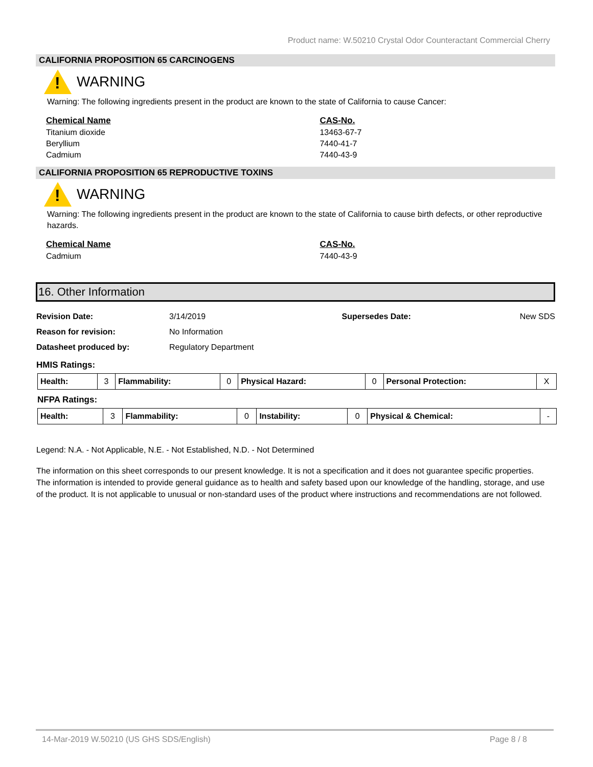Product name: W.50210 Crystal Odor Counteractant Commercial Cherry
CALIFORNIA PROPOSITION 65 CARCINOGENS
!
WARNING
Warning: The following ingredients present in the product are known to the state of California to cause Cancer:
| Chemical Name | CAS-No. |
| --- | --- |
| Titanium dioxide | 13463-67-7 |
| Beryllium | 7440-41-7 |
| Cadmium | 7440-43-9 |
CALIFORNIA PROPOSITION 65 REPRODUCTIVE TOXINS
!
WARNING
Warning: The following ingredients present in the product are known to the state of California to cause birth defects, or other reproductive hazards.
| Chemical Name | CAS-No. |
| --- | --- |
| Cadmium | 7440-43-9 |
16. Other Information
| Revision Date: | 3/14/2019 | Supersedes Date: | New SDS |
| Reason for revision: | No Information | | |
| Datasheet produced by: | Regulatory Department | | |
HMIS Ratings:
| Health: | 3 | Flammability: | 0 | Physical Hazard: | 0 | Personal Protection: | X |
NFPA Ratings:
| Health: | 3 | Flammability: | 0 | Instability: | 0 | Physical & Chemical: | - |
Legend: N.A. - Not Applicable, N.E. - Not Established, N.D. - Not Determined
The information on this sheet corresponds to our present knowledge. It is not a specification and it does not guarantee specific properties. The information is intended to provide general guidance as to health and safety based upon our knowledge of the handling, storage, and use of the product. It is not applicable to unusual or non-standard uses of the product where instructions and recommendations are not followed.
14-Mar-2019 W.50210 (US GHS SDS/English) Page 8 / 8